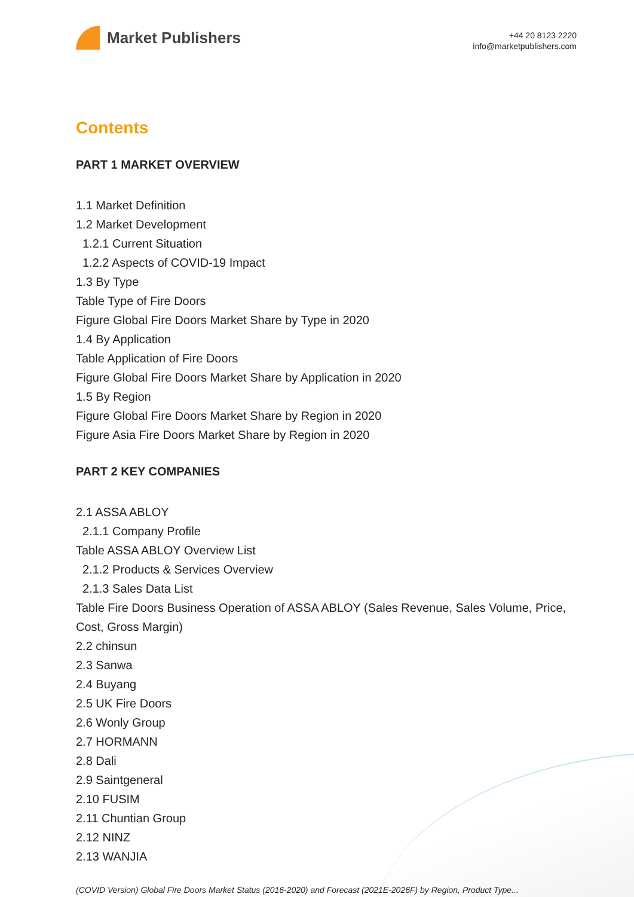Market Publishers
+44 20 8123 2220
info@marketpublishers.com
Contents
PART 1 MARKET OVERVIEW
1.1 Market Definition
1.2 Market Development
1.2.1 Current Situation
1.2.2 Aspects of COVID-19 Impact
1.3 By Type
Table Type of Fire Doors
Figure Global Fire Doors Market Share by Type in 2020
1.4 By Application
Table Application of Fire Doors
Figure Global Fire Doors Market Share by Application in 2020
1.5 By Region
Figure Global Fire Doors Market Share by Region in 2020
Figure Asia Fire Doors Market Share by Region in 2020
PART 2 KEY COMPANIES
2.1 ASSA ABLOY
2.1.1 Company Profile
Table ASSA ABLOY Overview List
2.1.2 Products & Services Overview
2.1.3 Sales Data List
Table Fire Doors Business Operation of ASSA ABLOY (Sales Revenue, Sales Volume, Price, Cost, Gross Margin)
2.2 chinsun
2.3 Sanwa
2.4 Buyang
2.5 UK Fire Doors
2.6 Wonly Group
2.7 HORMANN
2.8 Dali
2.9 Saintgeneral
2.10 FUSIM
2.11 Chuntian Group
2.12 NINZ
2.13 WANJIA
(COVID Version) Global Fire Doors Market Status (2016-2020) and Forecast (2021E-2026F) by Region, Product Type...